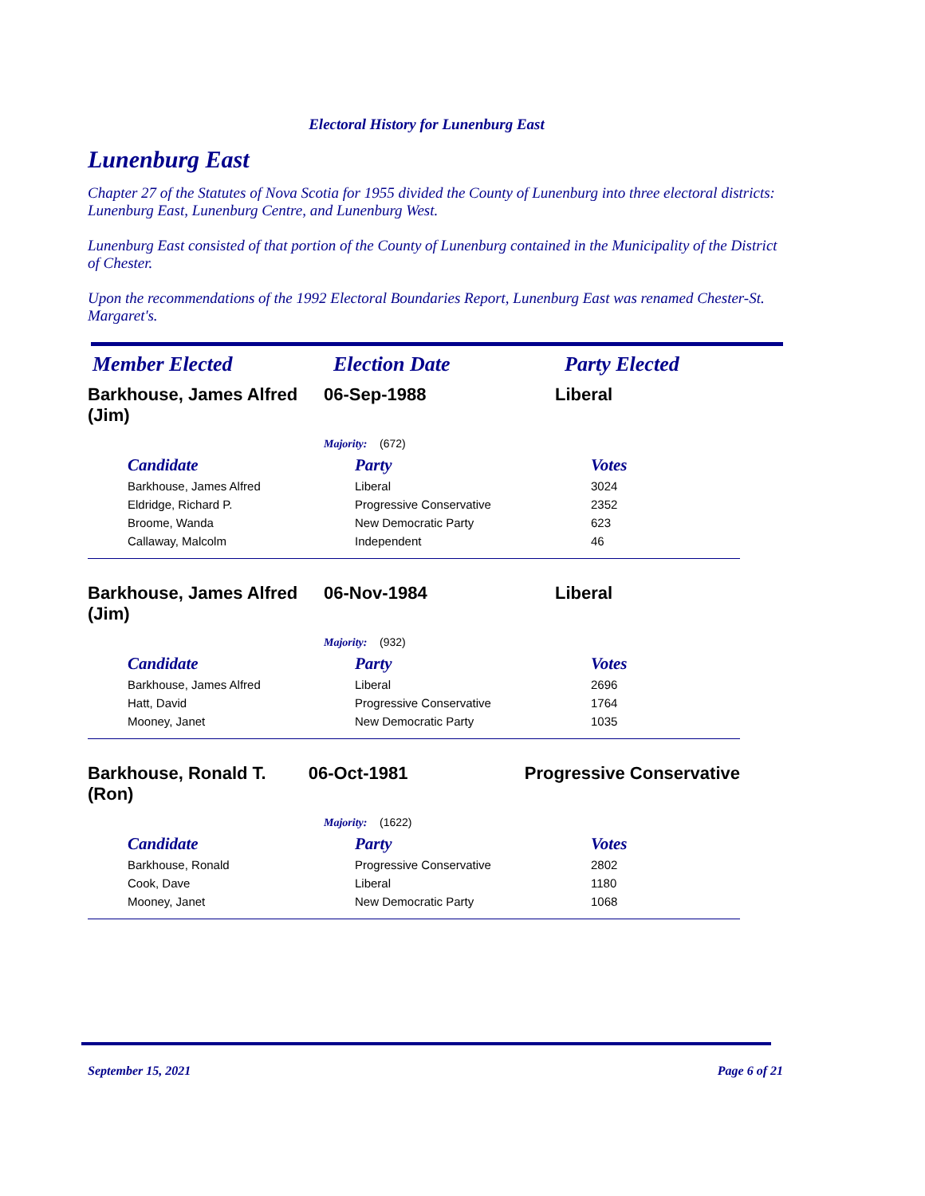Electoral History for Lunenburg East
Lunenburg East
Chapter 27 of the Statutes of Nova Scotia for 1955 divided the County of Lunenburg into three electoral districts: Lunenburg East, Lunenburg Centre, and Lunenburg West.
Lunenburg East consisted of that portion of the County of Lunenburg contained in the Municipality of the District of Chester.
Upon the recommendations of the 1992 Electoral Boundaries Report, Lunenburg East was renamed Chester-St. Margaret's.
Member Elected Election Date Party Elected
Barkhouse, James Alfred (Jim)
06-Sep-1988 Liberal
Majority: (672)
| Candidate | Party | Votes |
| --- | --- | --- |
| Barkhouse, James Alfred | Liberal | 3024 |
| Eldridge, Richard P. | Progressive Conservative | 2352 |
| Broome, Wanda | New Democratic Party | 623 |
| Callaway, Malcolm | Independent | 46 |
Barkhouse, James Alfred (Jim)
06-Nov-1984 Liberal
Majority: (932)
| Candidate | Party | Votes |
| --- | --- | --- |
| Barkhouse, James Alfred | Liberal | 2696 |
| Hatt, David | Progressive Conservative | 1764 |
| Mooney, Janet | New Democratic Party | 1035 |
Barkhouse, Ronald T. (Ron)
06-Oct-1981 Progressive Conservative
Majority: (1622)
| Candidate | Party | Votes |
| --- | --- | --- |
| Barkhouse, Ronald | Progressive Conservative | 2802 |
| Cook, Dave | Liberal | 1180 |
| Mooney, Janet | New Democratic Party | 1068 |
September 15, 2021 Page 6 of 21